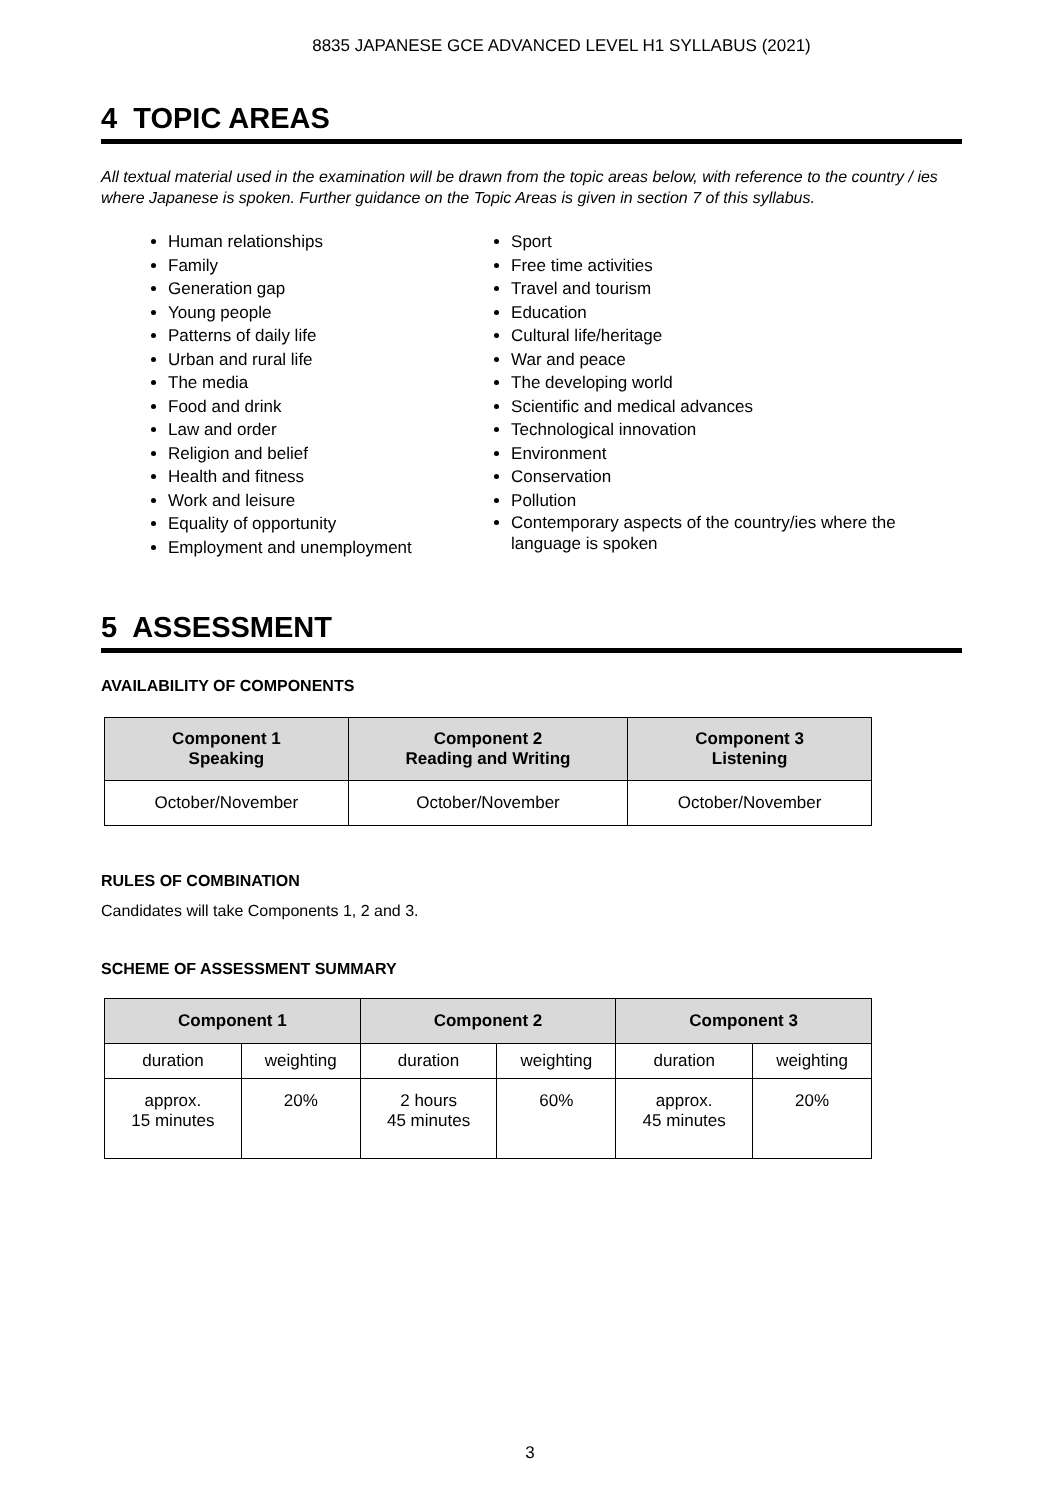8835 JAPANESE GCE ADVANCED LEVEL H1 SYLLABUS (2021)
4 TOPIC AREAS
All textual material used in the examination will be drawn from the topic areas below, with reference to the country / ies where Japanese is spoken. Further guidance on the Topic Areas is given in section 7 of this syllabus.
Human relationships
Family
Generation gap
Young people
Patterns of daily life
Urban and rural life
The media
Food and drink
Law and order
Religion and belief
Health and fitness
Work and leisure
Equality of opportunity
Employment and unemployment
Sport
Free time activities
Travel and tourism
Education
Cultural life/heritage
War and peace
The developing world
Scientific and medical advances
Technological innovation
Environment
Conservation
Pollution
Contemporary aspects of the country/ies where the language is spoken
5 ASSESSMENT
AVAILABILITY OF COMPONENTS
| Component 1 Speaking | Component 2 Reading and Writing | Component 3 Listening |
| --- | --- | --- |
| October/November | October/November | October/November |
RULES OF COMBINATION
Candidates will take Components 1, 2 and 3.
SCHEME OF ASSESSMENT SUMMARY
| Component 1 | | Component 2 | | Component 3 | |
| --- | --- | --- | --- | --- | --- |
| duration | weighting | duration | weighting | duration | weighting |
| approx. 15 minutes | 20% | 2 hours 45 minutes | 60% | approx. 45 minutes | 20% |
3